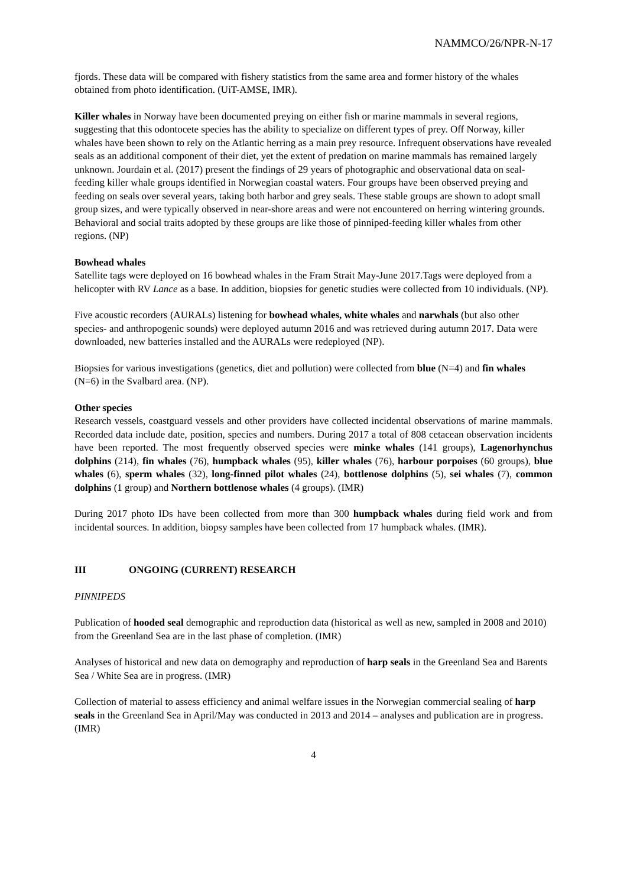NAMMCO/26/NPR-N-17
fjords. These data will be compared with fishery statistics from the same area and former history of the whales obtained from photo identification. (UiT-AMSE, IMR).
Killer whales in Norway have been documented preying on either fish or marine mammals in several regions, suggesting that this odontocete species has the ability to specialize on different types of prey. Off Norway, killer whales have been shown to rely on the Atlantic herring as a main prey resource. Infrequent observations have revealed seals as an additional component of their diet, yet the extent of predation on marine mammals has remained largely unknown. Jourdain et al. (2017) present the findings of 29 years of photographic and observational data on seal-feeding killer whale groups identified in Norwegian coastal waters. Four groups have been observed preying and feeding on seals over several years, taking both harbor and grey seals. These stable groups are shown to adopt small group sizes, and were typically observed in near-shore areas and were not encountered on herring wintering grounds. Behavioral and social traits adopted by these groups are like those of pinniped-feeding killer whales from other regions. (NP)
Bowhead whales
Satellite tags were deployed on 16 bowhead whales in the Fram Strait May-June 2017.Tags were deployed from a helicopter with RV Lance as a base. In addition, biopsies for genetic studies were collected from 10 individuals. (NP).
Five acoustic recorders (AURALs) listening for bowhead whales, white whales and narwhals (but also other species- and anthropogenic sounds) were deployed autumn 2016 and was retrieved during autumn 2017. Data were downloaded, new batteries installed and the AURALs were redeployed (NP).
Biopsies for various investigations (genetics, diet and pollution) were collected from blue (N=4) and fin whales (N=6) in the Svalbard area. (NP).
Other species
Research vessels, coastguard vessels and other providers have collected incidental observations of marine mammals. Recorded data include date, position, species and numbers. During 2017 a total of 808 cetacean observation incidents have been reported. The most frequently observed species were minke whales (141 groups), Lagenorhynchus dolphins (214), fin whales (76), humpback whales (95), killer whales (76), harbour porpoises (60 groups), blue whales (6), sperm whales (32), long-finned pilot whales (24), bottlenose dolphins (5), sei whales (7), common dolphins (1 group) and Northern bottlenose whales (4 groups). (IMR)
During 2017 photo IDs have been collected from more than 300 humpback whales during field work and from incidental sources. In addition, biopsy samples have been collected from 17 humpback whales. (IMR).
III ONGOING (CURRENT) RESEARCH
PINNIPEDS
Publication of hooded seal demographic and reproduction data (historical as well as new, sampled in 2008 and 2010) from the Greenland Sea are in the last phase of completion. (IMR)
Analyses of historical and new data on demography and reproduction of harp seals in the Greenland Sea and Barents Sea / White Sea are in progress. (IMR)
Collection of material to assess efficiency and animal welfare issues in the Norwegian commercial sealing of harp seals in the Greenland Sea in April/May was conducted in 2013 and 2014 – analyses and publication are in progress. (IMR)
4